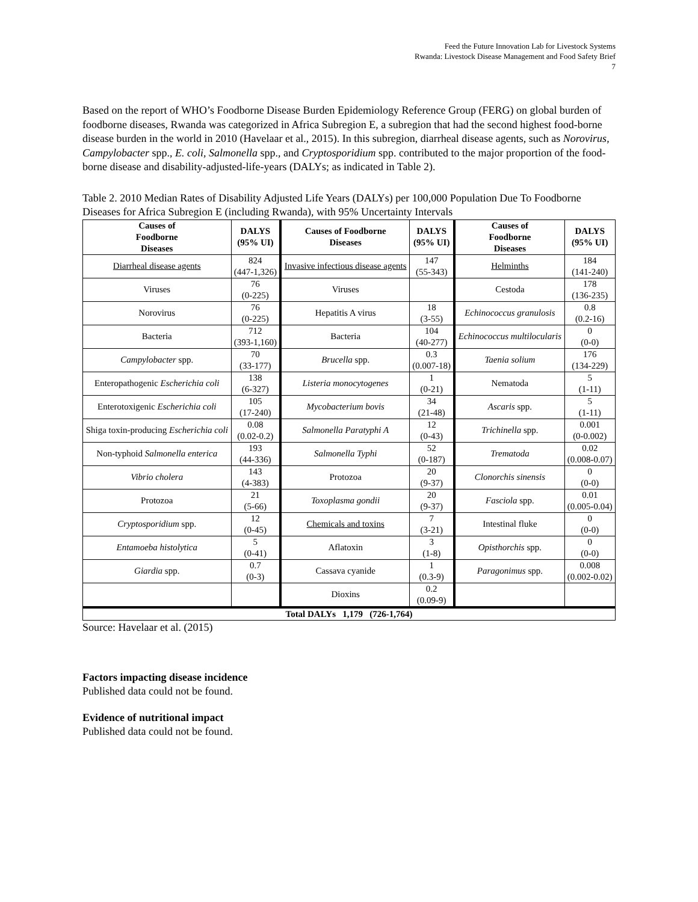Feed the Future Innovation Lab for Livestock Systems
Rwanda: Livestock Disease Management and Food Safety Brief
7
Based on the report of WHO’s Foodborne Disease Burden Epidemiology Reference Group (FERG) on global burden of foodborne diseases, Rwanda was categorized in Africa Subregion E, a subregion that had the second highest food-borne disease burden in the world in 2010 (Havelaar et al., 2015). In this subregion, diarrheal disease agents, such as Norovirus, Campylobacter spp., E. coli, Salmonella spp., and Cryptosporidium spp. contributed to the major proportion of the food-borne disease and disability-adjusted-life-years (DALYs; as indicated in Table 2).
Table 2. 2010 Median Rates of Disability Adjusted Life Years (DALYs) per 100,000 Population Due To Foodborne Diseases for Africa Subregion E (including Rwanda), with 95% Uncertainty Intervals
| Causes of Foodborne Diseases | DALYS (95% UI) | Causes of Foodborne Diseases | DALYS (95% UI) | Causes of Foodborne Diseases | DALYS (95% UI) |
| --- | --- | --- | --- | --- | --- |
| Diarrheal disease agents | 824 (447-1,326) | Invasive infectious disease agents | 147 (55-343) | Helminths | 184 (141-240) |
| Viruses | 76 (0-225) | Viruses | | Cestoda | 178 (136-235) |
| Norovirus | 76 (0-225) | Hepatitis A virus | 18 (3-55) | Echinococcus granulosis | 0.8 (0.2-16) |
| Bacteria | 712 (393-1,160) | Bacteria | 104 (40-277) | Echinococcus multilocularis | 0 (0-0) |
| Campylobacter spp. | 70 (33-177) | Brucella spp. | 0.3 (0.007-18) | Taenia solium | 176 (134-229) |
| Enteropathogenic Escherichia coli | 138 (6-327) | Listeria monocytogenes | 1 (0-21) | Nematoda | 5 (1-11) |
| Enterotoxigenic Escherichia coli | 105 (17-240) | Mycobacterium bovis | 34 (21-48) | Ascaris spp. | 5 (1-11) |
| Shiga toxin-producing Escherichia coli | 0.08 (0.02-0.2) | Salmonella Paratyphi A | 12 (0-43) | Trichinella spp. | 0.001 (0-0.002) |
| Non-typhoid Salmonella enterica | 193 (44-336) | Salmonella Typhi | 52 (0-187) | Trematoda | 0.02 (0.008-0.07) |
| Vibrio cholera | 143 (4-383) | Protozoa | 20 (9-37) | Clonorchis sinensis | 0 (0-0) |
| Protozoa | 21 (5-66) | Toxoplasma gondii | 20 (9-37) | Fasciola spp. | 0.01 (0.005-0.04) |
| Cryptosporidium spp. | 12 (0-45) | Chemicals and toxins | 7 (3-21) | Intestinal fluke | 0 (0-0) |
| Entamoeba histolytica | 5 (0-41) | Aflatoxin | 3 (1-8) | Opisthorchis spp. | 0 (0-0) |
| Giardia spp. | 0.7 (0-3) | Cassava cyanide | 1 (0.3-9) | Paragonimus spp. | 0.008 (0.002-0.02) |
| | | Dioxins | 0.2 (0.09-9) | | |
| Total DALYs 1,179 (726-1,764) | | | | | |
Source: Havelaar et al. (2015)
Factors impacting disease incidence
Published data could not be found.
Evidence of nutritional impact
Published data could not be found.